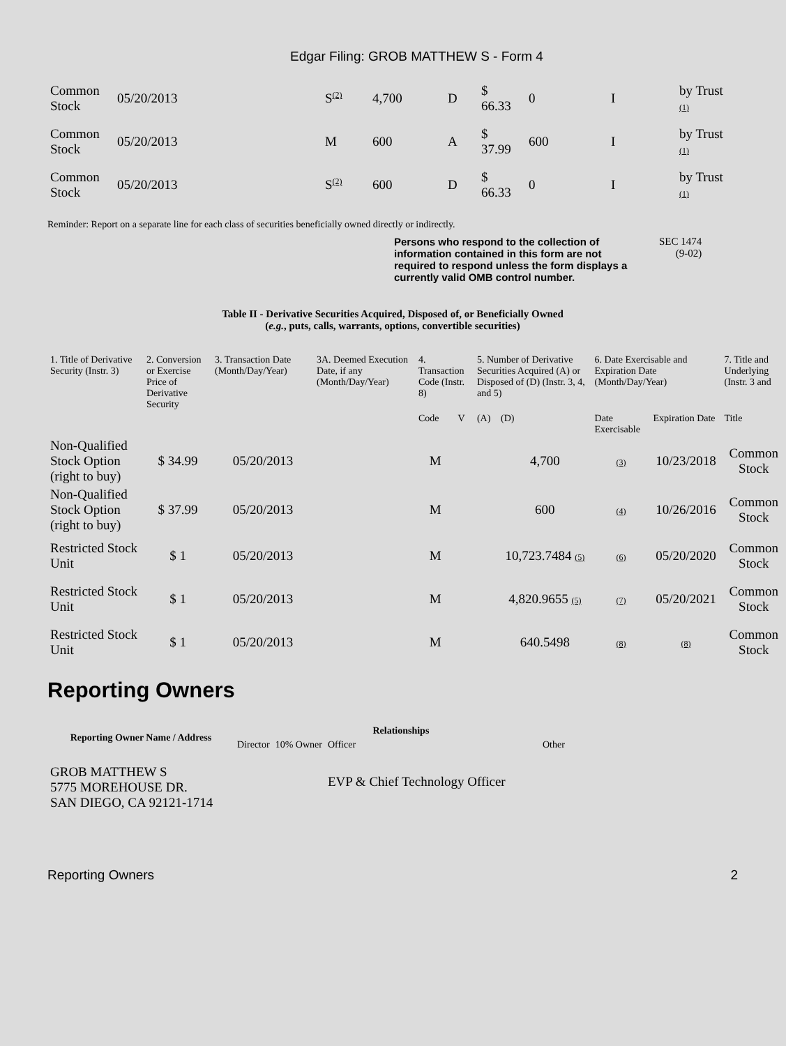Edgar Filing: GROB MATTHEW S - Form 4
| Common Stock | 05/20/2013 | S<sup>(2)</sup> | 4,700 | D | $ 66.33 | 0 | I | by Trust (1) |
| Common Stock | 05/20/2013 | M | 600 | A | $ 37.99 | 600 | I | by Trust (1) |
| Common Stock | 05/20/2013 | S<sup>(2)</sup> | 600 | D | $ 66.33 | 0 | I | by Trust (1) |
Reminder: Report on a separate line for each class of securities beneficially owned directly or indirectly.
Persons who respond to the collection of information contained in this form are not required to respond unless the form displays a currently valid OMB control number. SEC 1474
(9-02)
Table II - Derivative Securities Acquired, Disposed of, or Beneficially Owned
(e.g., puts, calls, warrants, options, convertible securities)
| 1. Title of Derivative Security (Instr. 3) | 2. Conversion or Exercise Price of Derivative Security | 3. Transaction Date (Month/Day/Year) | 3A. Deemed Execution Date, if any (Month/Day/Year) | 4. Transaction Code (Instr. 8) | | 5. Number of Derivative Securities Acquired (A) or Disposed of (D) (Instr. 3, 4, and 5) | | 6. Date Exercisable and Expiration Date (Month/Day/Year) | | 7. Title and Underlying (Instr. 3 and |
| --- | --- | --- | --- | --- | --- | --- | --- | --- | --- | --- |
| | | | | Code | V | (A) | (D) | Date Exercisable | Expiration Date | Title |
| Non-Qualified Stock Option (right to buy) | $ 34.99 | 05/20/2013 | | M | | | 4,700 | (3) | 10/23/2018 | Common Stock |
| Non-Qualified Stock Option (right to buy) | $ 37.99 | 05/20/2013 | | M | | | 600 | (4) | 10/26/2016 | Common Stock |
| Restricted Stock Unit | $ 1 | 05/20/2013 | | M | | | 10,723.7484 (5) | (6) | 05/20/2020 | Common Stock |
| Restricted Stock Unit | $ 1 | 05/20/2013 | | M | | | 4,820.9655 (5) | (7) | 05/20/2021 | Common Stock |
| Restricted Stock Unit | $ 1 | 05/20/2013 | | M | | | 640.5498 | (8) | (8) | Common Stock |
Reporting Owners
| Reporting Owner Name / Address | Relationships | | | |
| --- | --- | --- | --- | --- |
| | Director | 10% Owner | Officer | Other |
| GROB MATTHEW S 5775 MOREHOUSE DR. SAN DIEGO, CA 92121-1714 | | | EVP & Chief Technology Officer | |
Reporting Owners 2